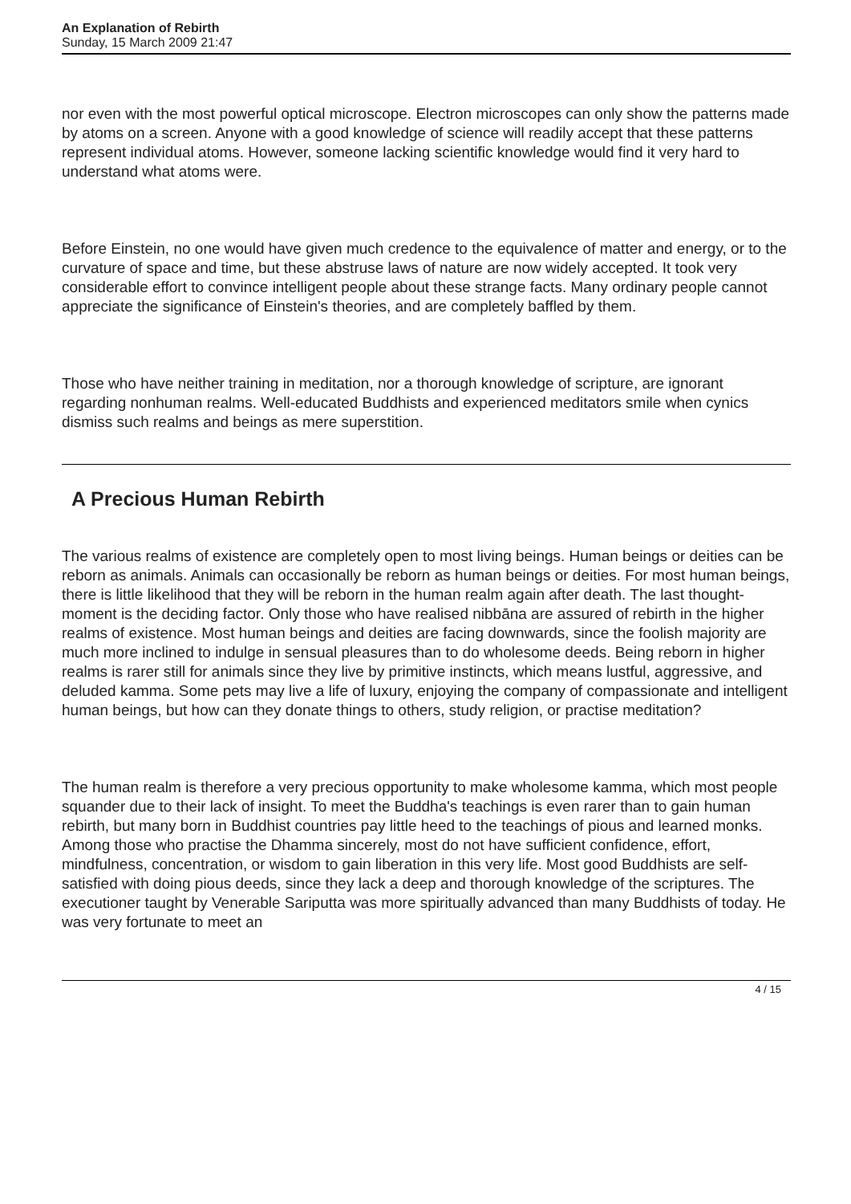An Explanation of Rebirth
Sunday, 15 March 2009 21:47
nor even with the most powerful optical microscope. Electron microscopes can only show the patterns made by atoms on a screen. Anyone with a good knowledge of science will readily accept that these patterns represent individual atoms. However, someone lacking scientific knowledge would find it very hard to understand what atoms were.
Before Einstein, no one would have given much credence to the equivalence of matter and energy, or to the curvature of space and time, but these abstruse laws of nature are now widely accepted. It took very considerable effort to convince intelligent people about these strange facts. Many ordinary people cannot appreciate the significance of Einstein's theories, and are completely baffled by them.
Those who have neither training in meditation, nor a thorough knowledge of scripture, are ignorant regarding nonhuman realms. Well-educated Buddhists and experienced meditators smile when cynics dismiss such realms and beings as mere superstition.
A Precious Human Rebirth
The various realms of existence are completely open to most living beings. Human beings or deities can be reborn as animals. Animals can occasionally be reborn as human beings or deities. For most human beings, there is little likelihood that they will be reborn in the human realm again after death. The last thought-moment is the deciding factor. Only those who have realised nibbāna are assured of rebirth in the higher realms of existence. Most human beings and deities are facing downwards, since the foolish majority are much more inclined to indulge in sensual pleasures than to do wholesome deeds. Being reborn in higher realms is rarer still for animals since they live by primitive instincts, which means lustful, aggressive, and deluded kamma. Some pets may live a life of luxury, enjoying the company of compassionate and intelligent human beings, but how can they donate things to others, study religion, or practise meditation?
The human realm is therefore a very precious opportunity to make wholesome kamma, which most people squander due to their lack of insight. To meet the Buddha's teachings is even rarer than to gain human rebirth, but many born in Buddhist countries pay little heed to the teachings of pious and learned monks. Among those who practise the Dhamma sincerely, most do not have sufficient confidence, effort, mindfulness, concentration, or wisdom to gain liberation in this very life. Most good Buddhists are self-satisfied with doing pious deeds, since they lack a deep and thorough knowledge of the scriptures. The executioner taught by Venerable Sariputta was more spiritually advanced than many Buddhists of today. He was very fortunate to meet an
4 / 15